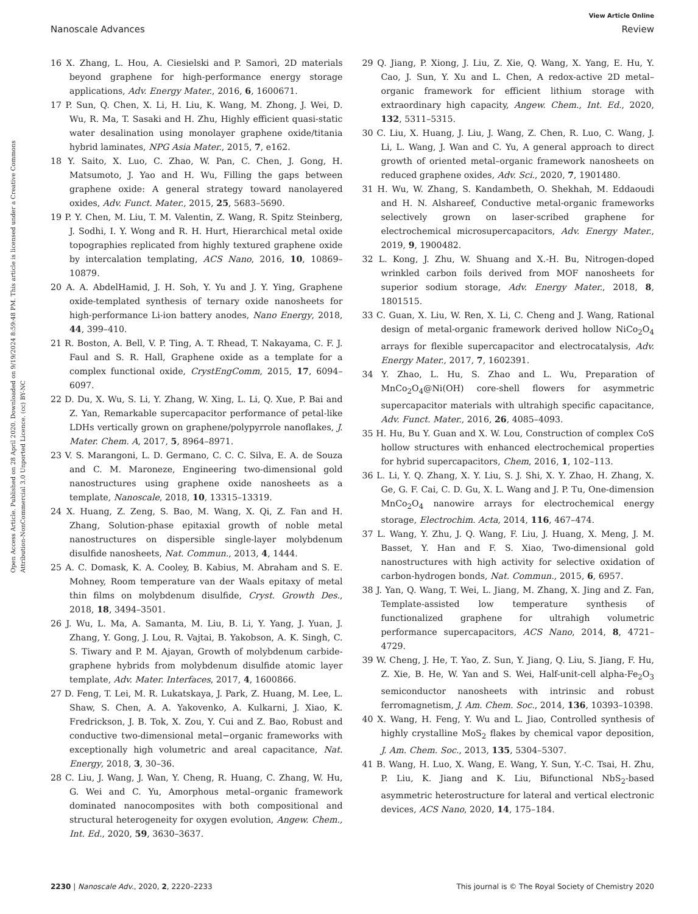View Article Online
Nanoscale Advances Review
Open Access Article. Published on 28 April 2020. Downloaded on 9/19/2024 8:59:48 PM. This article is licensed under a Creative Commons Attribution-NonCommercial 3.0 Unported Licence. (cc) BY-NC
16 X. Zhang, L. Hou, A. Ciesielski and P. Samorì, 2D materials beyond graphene for high-performance energy storage applications, Adv. Energy Mater., 2016, 6, 1600671.
17 P. Sun, Q. Chen, X. Li, H. Liu, K. Wang, M. Zhong, J. Wei, D. Wu, R. Ma, T. Sasaki and H. Zhu, Highly efficient quasi-static water desalination using monolayer graphene oxide/titania hybrid laminates, NPG Asia Mater., 2015, 7, e162.
18 Y. Saito, X. Luo, C. Zhao, W. Pan, C. Chen, J. Gong, H. Matsumoto, J. Yao and H. Wu, Filling the gaps between graphene oxide: A general strategy toward nanolayered oxides, Adv. Funct. Mater., 2015, 25, 5683–5690.
19 P. Y. Chen, M. Liu, T. M. Valentin, Z. Wang, R. Spitz Steinberg, J. Sodhi, I. Y. Wong and R. H. Hurt, Hierarchical metal oxide topographies replicated from highly textured graphene oxide by intercalation templating, ACS Nano, 2016, 10, 10869–10879.
20 A. A. AbdelHamid, J. H. Soh, Y. Yu and J. Y. Ying, Graphene oxide-templated synthesis of ternary oxide nanosheets for high-performance Li-ion battery anodes, Nano Energy, 2018, 44, 399–410.
21 R. Boston, A. Bell, V. P. Ting, A. T. Rhead, T. Nakayama, C. F. J. Faul and S. R. Hall, Graphene oxide as a template for a complex functional oxide, CrystEngComm, 2015, 17, 6094–6097.
22 D. Du, X. Wu, S. Li, Y. Zhang, W. Xing, L. Li, Q. Xue, P. Bai and Z. Yan, Remarkable supercapacitor performance of petal-like LDHs vertically grown on graphene/polypyrrole nanoflakes, J. Mater. Chem. A, 2017, 5, 8964–8971.
23 V. S. Marangoni, L. D. Germano, C. C. C. Silva, E. A. de Souza and C. M. Maroneze, Engineering two-dimensional gold nanostructures using graphene oxide nanosheets as a template, Nanoscale, 2018, 10, 13315–13319.
24 X. Huang, Z. Zeng, S. Bao, M. Wang, X. Qi, Z. Fan and H. Zhang, Solution-phase epitaxial growth of noble metal nanostructures on dispersible single-layer molybdenum disulfide nanosheets, Nat. Commun., 2013, 4, 1444.
25 A. C. Domask, K. A. Cooley, B. Kabius, M. Abraham and S. E. Mohney, Room temperature van der Waals epitaxy of metal thin films on molybdenum disulfide, Cryst. Growth Des., 2018, 18, 3494–3501.
26 J. Wu, L. Ma, A. Samanta, M. Liu, B. Li, Y. Yang, J. Yuan, J. Zhang, Y. Gong, J. Lou, R. Vajtai, B. Yakobson, A. K. Singh, C. S. Tiwary and P. M. Ajayan, Growth of molybdenum carbide-graphene hybrids from molybdenum disulfide atomic layer template, Adv. Mater. Interfaces, 2017, 4, 1600866.
27 D. Feng, T. Lei, M. R. Lukatskaya, J. Park, Z. Huang, M. Lee, L. Shaw, S. Chen, A. A. Yakovenko, A. Kulkarni, J. Xiao, K. Fredrickson, J. B. Tok, X. Zou, Y. Cui and Z. Bao, Robust and conductive two-dimensional metal−organic frameworks with exceptionally high volumetric and areal capacitance, Nat. Energy, 2018, 3, 30–36.
28 C. Liu, J. Wang, J. Wan, Y. Cheng, R. Huang, C. Zhang, W. Hu, G. Wei and C. Yu, Amorphous metal–organic framework dominated nanocomposites with both compositional and structural heterogeneity for oxygen evolution, Angew. Chem., Int. Ed., 2020, 59, 3630–3637.
29 Q. Jiang, P. Xiong, J. Liu, Z. Xie, Q. Wang, X. Yang, E. Hu, Y. Cao, J. Sun, Y. Xu and L. Chen, A redox-active 2D metal–organic framework for efficient lithium storage with extraordinary high capacity, Angew. Chem., Int. Ed., 2020, 132, 5311–5315.
30 C. Liu, X. Huang, J. Liu, J. Wang, Z. Chen, R. Luo, C. Wang, J. Li, L. Wang, J. Wan and C. Yu, A general approach to direct growth of oriented metal–organic framework nanosheets on reduced graphene oxides, Adv. Sci., 2020, 7, 1901480.
31 H. Wu, W. Zhang, S. Kandambeth, O. Shekhah, M. Eddaoudi and H. N. Alshareef, Conductive metal-organic frameworks selectively grown on laser-scribed graphene for electrochemical microsupercapacitors, Adv. Energy Mater., 2019, 9, 1900482.
32 L. Kong, J. Zhu, W. Shuang and X.-H. Bu, Nitrogen-doped wrinkled carbon foils derived from MOF nanosheets for superior sodium storage, Adv. Energy Mater., 2018, 8, 1801515.
33 C. Guan, X. Liu, W. Ren, X. Li, C. Cheng and J. Wang, Rational design of metal-organic framework derived hollow NiCo<sub>2</sub>O<sub>4</sub> arrays for flexible supercapacitor and electrocatalysis, Adv. Energy Mater., 2017, 7, 1602391.
34 Y. Zhao, L. Hu, S. Zhao and L. Wu, Preparation of MnCo<sub>2</sub>O<sub>4</sub>@Ni(OH) core-shell flowers for asymmetric supercapacitor materials with ultrahigh specific capacitance, Adv. Funct. Mater., 2016, 26, 4085–4093.
35 H. Hu, Bu Y. Guan and X. W. Lou, Construction of complex CoS hollow structures with enhanced electrochemical properties for hybrid supercapacitors, Chem, 2016, 1, 102–113.
36 L. Li, Y. Q. Zhang, X. Y. Liu, S. J. Shi, X. Y. Zhao, H. Zhang, X. Ge, G. F. Cai, C. D. Gu, X. L. Wang and J. P. Tu, One-dimension MnCo<sub>2</sub>O<sub>4</sub> nanowire arrays for electrochemical energy storage, Electrochim. Acta, 2014, 116, 467–474.
37 L. Wang, Y. Zhu, J. Q. Wang, F. Liu, J. Huang, X. Meng, J. M. Basset, Y. Han and F. S. Xiao, Two-dimensional gold nanostructures with high activity for selective oxidation of carbon-hydrogen bonds, Nat. Commun., 2015, 6, 6957.
38 J. Yan, Q. Wang, T. Wei, L. Jiang, M. Zhang, X. Jing and Z. Fan, Template-assisted low temperature synthesis of functionalized graphene for ultrahigh volumetric performance supercapacitors, ACS Nano, 2014, 8, 4721–4729.
39 W. Cheng, J. He, T. Yao, Z. Sun, Y. Jiang, Q. Liu, S. Jiang, F. Hu, Z. Xie, B. He, W. Yan and S. Wei, Half-unit-cell alpha-Fe<sub>2</sub>O<sub>3</sub> semiconductor nanosheets with intrinsic and robust ferromagnetism, J. Am. Chem. Soc., 2014, 136, 10393–10398.
40 X. Wang, H. Feng, Y. Wu and L. Jiao, Controlled synthesis of highly crystalline MoS<sub>2</sub> flakes by chemical vapor deposition, J. Am. Chem. Soc., 2013, 135, 5304–5307.
41 B. Wang, H. Luo, X. Wang, E. Wang, Y. Sun, Y.-C. Tsai, H. Zhu, P. Liu, K. Jiang and K. Liu, Bifunctional NbS<sub>2</sub>-based asymmetric heterostructure for lateral and vertical electronic devices, ACS Nano, 2020, 14, 175–184.
2230 | Nanoscale Adv., 2020, 2, 2220–2233 This journal is © The Royal Society of Chemistry 2020